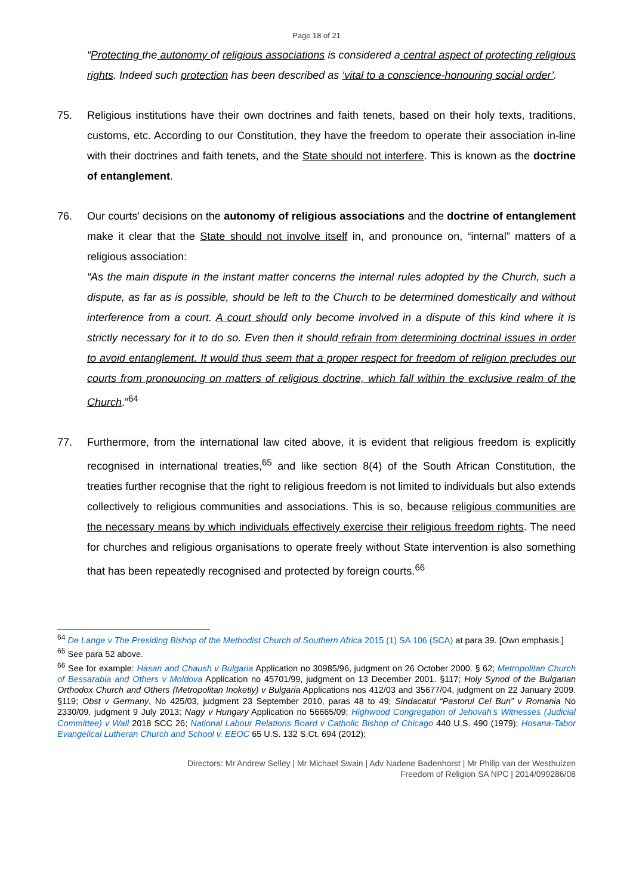Page 18 of 21
“Protecting the autonomy of religious associations is considered a central aspect of protecting religious rights. Indeed such protection has been described as ‘vital to a conscience-honouring social order’.
75. Religious institutions have their own doctrines and faith tenets, based on their holy texts, traditions, customs, etc. According to our Constitution, they have the freedom to operate their association in-line with their doctrines and faith tenets, and the State should not interfere. This is known as the doctrine of entanglement.
76. Our courts’ decisions on the autonomy of religious associations and the doctrine of entanglement make it clear that the State should not involve itself in, and pronounce on, “internal” matters of a religious association:
“As the main dispute in the instant matter concerns the internal rules adopted by the Church, such a dispute, as far as is possible, should be left to the Church to be determined domestically and without interference from a court. A court should only become involved in a dispute of this kind where it is strictly necessary for it to do so. Even then it should refrain from determining doctrinal issues in order to avoid entanglement. It would thus seem that a proper respect for freedom of religion precludes our courts from pronouncing on matters of religious doctrine, which fall within the exclusive realm of the Church.”<sup>64</sup>
77. Furthermore, from the international law cited above, it is evident that religious freedom is explicitly recognised in international treaties,<sup>65</sup> and like section 8(4) of the South African Constitution, the treaties further recognise that the right to religious freedom is not limited to individuals but also extends collectively to religious communities and associations. This is so, because religious communities are the necessary means by which individuals effectively exercise their religious freedom rights. The need for churches and religious organisations to operate freely without State intervention is also something that has been repeatedly recognised and protected by foreign courts.<sup>66</sup>
<sup>64</sup> De Lange v The Presiding Bishop of the Methodist Church of Southern Africa 2015 (1) SA 106 (SCA) at para 39. [Own emphasis.]
<sup>65</sup> See para 52 above.
<sup>66</sup> See for example: Hasan and Chaush v Bulgaria Application no 30985/96, judgment on 26 October 2000. § 62; Metropolitan Church of Bessarabia and Others v Moldova Application no 45701/99, judgment on 13 December 2001. §117; Holy Synod of the Bulgarian Orthodox Church and Others (Metropolitan Inoketiy) v Bulgaria Applications nos 412/03 and 35677/04, judgment on 22 January 2009. §119; Obst v Germany, No 425/03, judgment 23 September 2010, paras 48 to 49; Sindacatul “Pastorul Cel Bun” v Romania No 2330/09, judgment 9 July 2013; Nagy v Hungary Application no 56665/09; Highwood Congregation of Jehovah’s Witnesses (Judicial Committee) v Wall 2018 SCC 26; National Labour Relations Board v Catholic Bishop of Chicago 440 U.S. 490 (1979); Hosana-Tabor Evangelical Lutheran Church and School v. EEOC 65 U.S. 132 S.Ct. 694 (2012);
Directors: Mr Andrew Selley | Mr Michael Swain | Adv Nadene Badenhorst | Mr Philip van der Westhuizen
Freedom of Religion SA NPC | 2014/099286/08